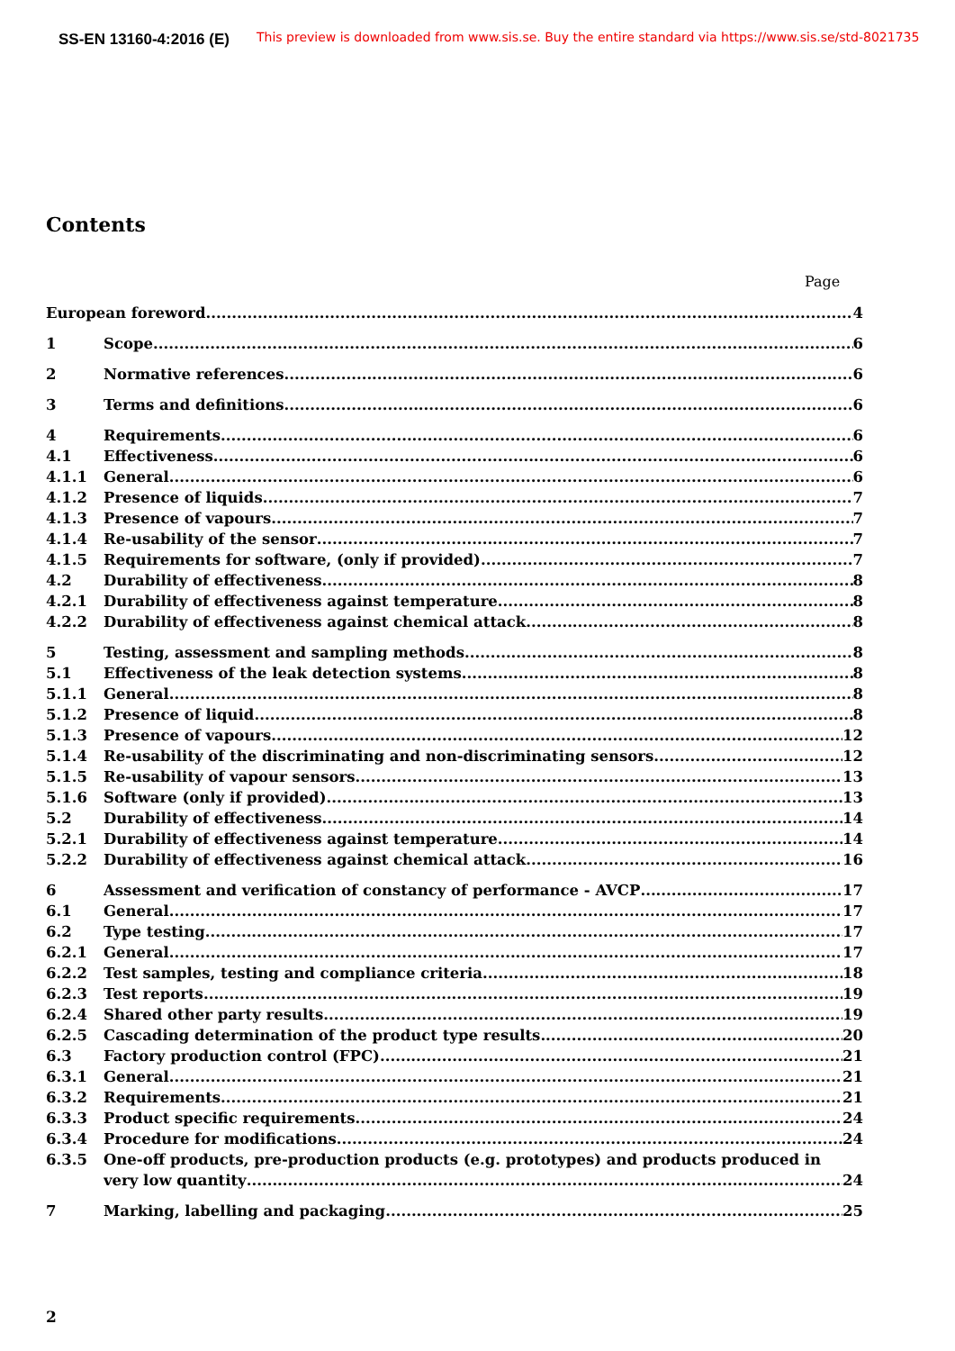SS-EN 13160-4:2016 (E)
This preview is downloaded from www.sis.se. Buy the entire standard via https://www.sis.se/std-8021735
Contents
Page
European foreword 4
1 Scope 6
2 Normative references 6
3 Terms and definitions 6
4 Requirements 6
4.1 Effectiveness 6
4.1.1 General 6
4.1.2 Presence of liquids 7
4.1.3 Presence of vapours 7
4.1.4 Re-usability of the sensor 7
4.1.5 Requirements for software, (only if provided) 7
4.2 Durability of effectiveness 8
4.2.1 Durability of effectiveness against temperature 8
4.2.2 Durability of effectiveness against chemical attack 8
5 Testing, assessment and sampling methods 8
5.1 Effectiveness of the leak detection systems 8
5.1.1 General 8
5.1.2 Presence of liquid 8
5.1.3 Presence of vapours 12
5.1.4 Re-usability of the discriminating and non-discriminating sensors 12
5.1.5 Re-usability of vapour sensors 13
5.1.6 Software (only if provided) 13
5.2 Durability of effectiveness 14
5.2.1 Durability of effectiveness against temperature 14
5.2.2 Durability of effectiveness against chemical attack 16
6 Assessment and verification of constancy of performance - AVCP 17
6.1 General 17
6.2 Type testing 17
6.2.1 General 17
6.2.2 Test samples, testing and compliance criteria 18
6.2.3 Test reports 19
6.2.4 Shared other party results 19
6.2.5 Cascading determination of the product type results 20
6.3 Factory production control (FPC) 21
6.3.1 General 21
6.3.2 Requirements 21
6.3.3 Product specific requirements 24
6.3.4 Procedure for modifications 24
6.3.5 One-off products, pre-production products (e.g. prototypes) and products produced in
very low quantity 24
7 Marking, labelling and packaging 25
2